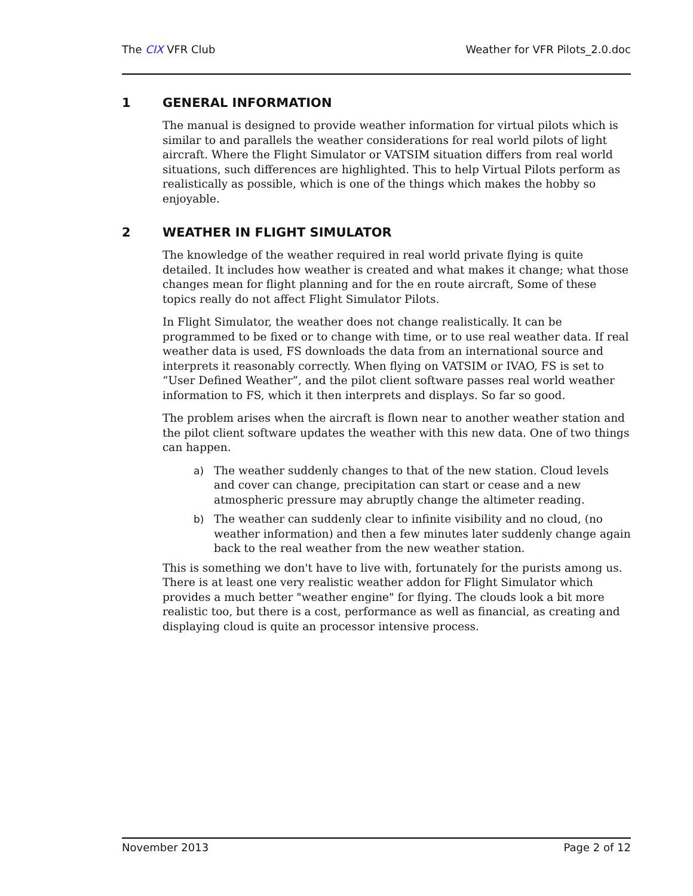The CIX VFR Club Weather for VFR Pilots_2.0.doc
1 GENERAL INFORMATION
The manual is designed to provide weather information for virtual pilots which is similar to and parallels the weather considerations for real world pilots of light aircraft. Where the Flight Simulator or VATSIM situation differs from real world situations, such differences are highlighted. This to help Virtual Pilots perform as realistically as possible, which is one of the things which makes the hobby so enjoyable.
2 WEATHER IN FLIGHT SIMULATOR
The knowledge of the weather required in real world private flying is quite detailed. It includes how weather is created and what makes it change; what those changes mean for flight planning and for the en route aircraft, Some of these topics really do not affect Flight Simulator Pilots.
In Flight Simulator, the weather does not change realistically. It can be programmed to be fixed or to change with time, or to use real weather data. If real weather data is used, FS downloads the data from an international source and interprets it reasonably correctly. When flying on VATSIM or IVAO, FS is set to “User Defined Weather”, and the pilot client software passes real world weather information to FS, which it then interprets and displays. So far so good.
The problem arises when the aircraft is flown near to another weather station and the pilot client software updates the weather with this new data. One of two things can happen.
a) The weather suddenly changes to that of the new station. Cloud levels and cover can change, precipitation can start or cease and a new atmospheric pressure may abruptly change the altimeter reading.
b) The weather can suddenly clear to infinite visibility and no cloud, (no weather information) and then a few minutes later suddenly change again back to the real weather from the new weather station.
This is something we don't have to live with, fortunately for the purists among us. There is at least one very realistic weather addon for Flight Simulator which provides a much better "weather engine" for flying. The clouds look a bit more realistic too, but there is a cost, performance as well as financial, as creating and displaying cloud is quite an processor intensive process.
November 2013 Page 2 of 12